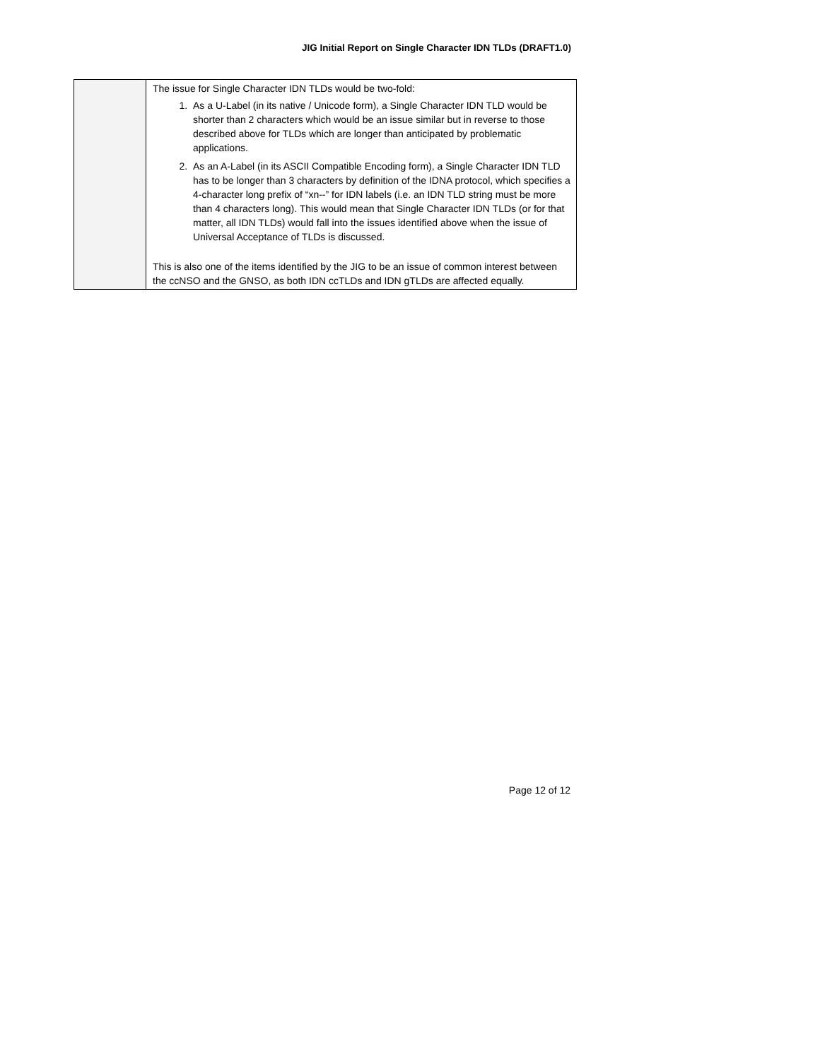JIG Initial Report on Single Character IDN TLDs (DRAFT1.0)
| | The issue for Single Character IDN TLDs would be two-fold: 1. As a U-Label (in its native / Unicode form), a Single Character IDN TLD would be shorter than 2 characters which would be an issue similar but in reverse to those described above for TLDs which are longer than anticipated by problematic applications. 2. As an A-Label (in its ASCII Compatible Encoding form), a Single Character IDN TLD has to be longer than 3 characters by definition of the IDNA protocol, which specifies a 4-character long prefix of “xn--” for IDN labels (i.e. an IDN TLD string must be more than 4 characters long). This would mean that Single Character IDN TLDs (or for that matter, all IDN TLDs) would fall into the issues identified above when the issue of Universal Acceptance of TLDs is discussed. This is also one of the items identified by the JIG to be an issue of common interest between the ccNSO and the GNSO, as both IDN ccTLDs and IDN gTLDs are affected equally. |
Page 12 of 12